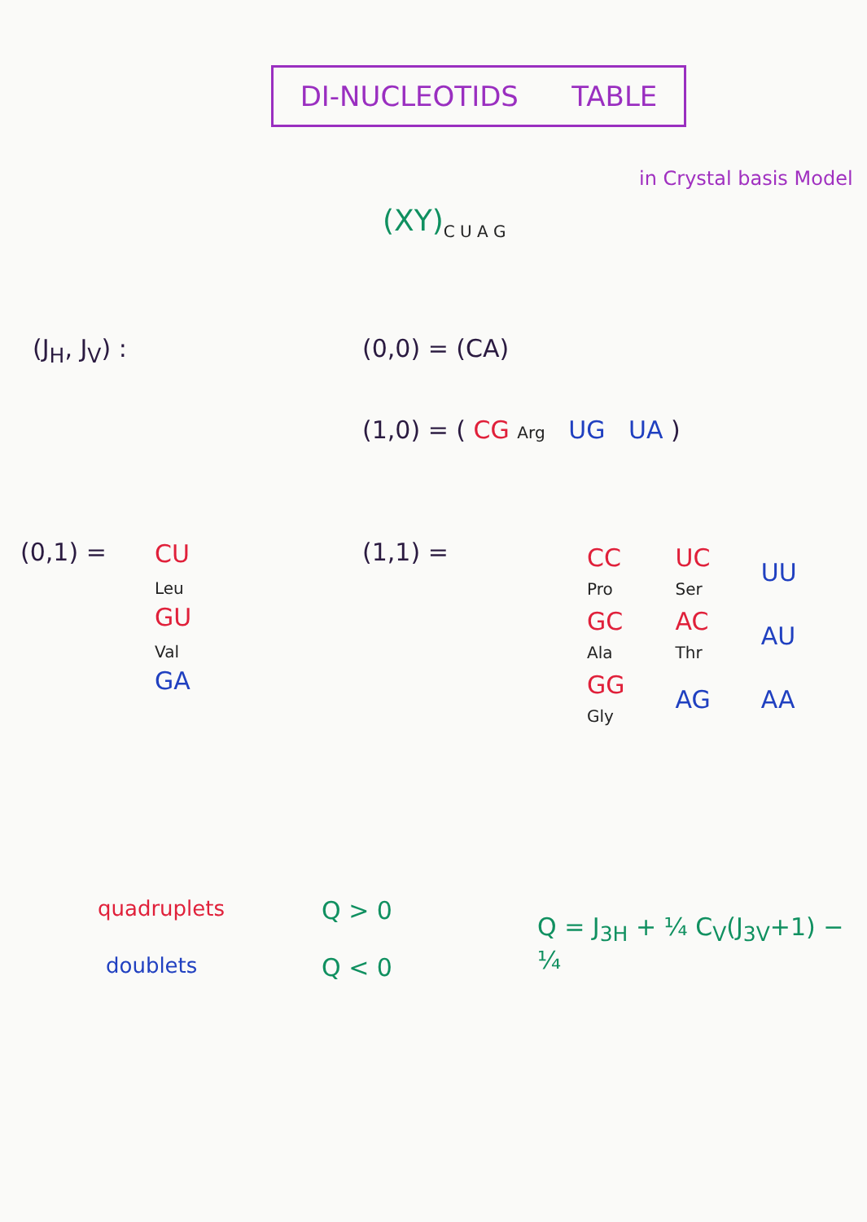DI-NUCLEOTIDS TABLE
in Crystal basis Model
(XY)<sub>C U A G</sub>
(J<sub>H</sub>, J<sub>V</sub>) : (0,0) = (CA)
(1,0) = ( CG Arg UG UA )
(0,1) =
CU
Leu
GU
Val
GA
(1,1) =
| CC Pro | UC Ser | UU |
| GC Ala | AC Thr | AU |
| GG Gly | AG | AA |
quadruplets Q > 0
doublets Q < 0
Q = J<sub>3H</sub> + ¼ C<sub>V</sub>(J<sub>3V</sub>+1) − ¼